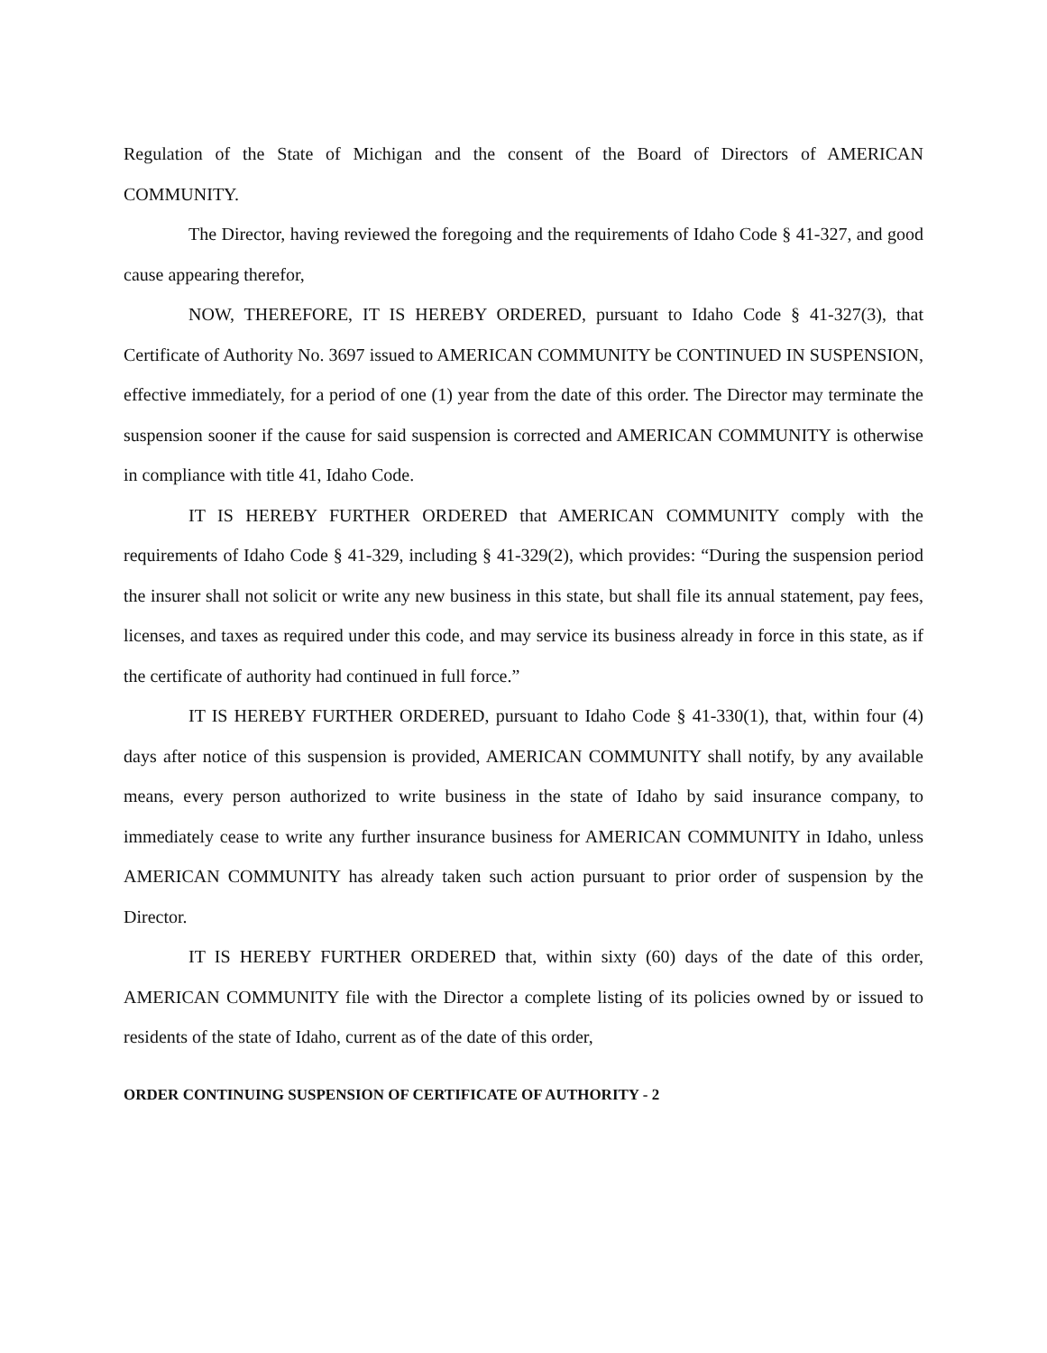Regulation of the State of Michigan and the consent of the Board of Directors of AMERICAN COMMUNITY.
The Director, having reviewed the foregoing and the requirements of Idaho Code § 41-327, and good cause appearing therefor,
NOW, THEREFORE, IT IS HEREBY ORDERED, pursuant to Idaho Code § 41-327(3), that Certificate of Authority No. 3697 issued to AMERICAN COMMUNITY be CONTINUED IN SUSPENSION, effective immediately, for a period of one (1) year from the date of this order. The Director may terminate the suspension sooner if the cause for said suspension is corrected and AMERICAN COMMUNITY is otherwise in compliance with title 41, Idaho Code.
IT IS HEREBY FURTHER ORDERED that AMERICAN COMMUNITY comply with the requirements of Idaho Code § 41-329, including § 41-329(2), which provides: “During the suspension period the insurer shall not solicit or write any new business in this state, but shall file its annual statement, pay fees, licenses, and taxes as required under this code, and may service its business already in force in this state, as if the certificate of authority had continued in full force.”
IT IS HEREBY FURTHER ORDERED, pursuant to Idaho Code § 41-330(1), that, within four (4) days after notice of this suspension is provided, AMERICAN COMMUNITY shall notify, by any available means, every person authorized to write business in the state of Idaho by said insurance company, to immediately cease to write any further insurance business for AMERICAN COMMUNITY in Idaho, unless AMERICAN COMMUNITY has already taken such action pursuant to prior order of suspension by the Director.
IT IS HEREBY FURTHER ORDERED that, within sixty (60) days of the date of this order, AMERICAN COMMUNITY file with the Director a complete listing of its policies owned by or issued to residents of the state of Idaho, current as of the date of this order,
ORDER CONTINUING SUSPENSION OF CERTIFICATE OF AUTHORITY - 2